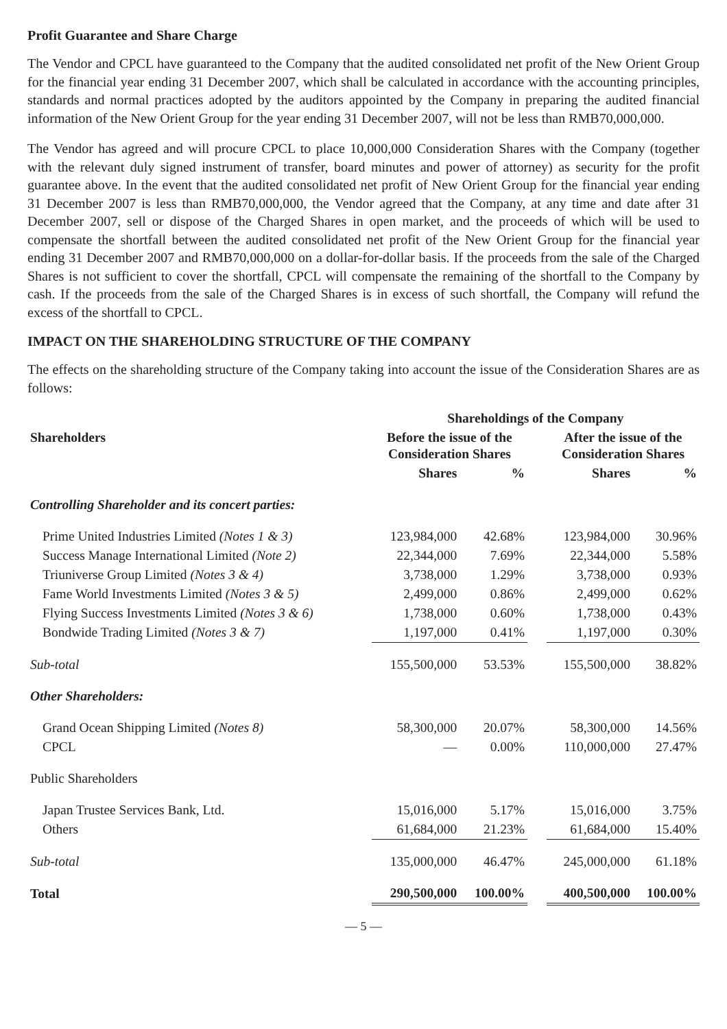Profit Guarantee and Share Charge
The Vendor and CPCL have guaranteed to the Company that the audited consolidated net profit of the New Orient Group for the financial year ending 31 December 2007, which shall be calculated in accordance with the accounting principles, standards and normal practices adopted by the auditors appointed by the Company in preparing the audited financial information of the New Orient Group for the year ending 31 December 2007, will not be less than RMB70,000,000.
The Vendor has agreed and will procure CPCL to place 10,000,000 Consideration Shares with the Company (together with the relevant duly signed instrument of transfer, board minutes and power of attorney) as security for the profit guarantee above. In the event that the audited consolidated net profit of New Orient Group for the financial year ending 31 December 2007 is less than RMB70,000,000, the Vendor agreed that the Company, at any time and date after 31 December 2007, sell or dispose of the Charged Shares in open market, and the proceeds of which will be used to compensate the shortfall between the audited consolidated net profit of the New Orient Group for the financial year ending 31 December 2007 and RMB70,000,000 on a dollar-for-dollar basis. If the proceeds from the sale of the Charged Shares is not sufficient to cover the shortfall, CPCL will compensate the remaining of the shortfall to the Company by cash. If the proceeds from the sale of the Charged Shares is in excess of such shortfall, the Company will refund the excess of the shortfall to CPCL.
IMPACT ON THE SHAREHOLDING STRUCTURE OF THE COMPANY
The effects on the shareholding structure of the Company taking into account the issue of the Consideration Shares are as follows:
| | Shareholdings of the Company | | | | |
| --- | --- | --- | --- | --- | --- |
| Shareholders | Before the issue of the Consideration Shares | | | After the issue of the Consideration Shares | |
| | Shares | % | | Shares | % |
| Controlling Shareholder and its concert parties: | | | | | |
| Prime United Industries Limited (Notes 1 & 3) | 123,984,000 | 42.68% | | 123,984,000 | 30.96% |
| Success Manage International Limited (Note 2) | 22,344,000 | 7.69% | | 22,344,000 | 5.58% |
| Triuniverse Group Limited (Notes 3 & 4) | 3,738,000 | 1.29% | | 3,738,000 | 0.93% |
| Fame World Investments Limited (Notes 3 & 5) | 2,499,000 | 0.86% | | 2,499,000 | 0.62% |
| Flying Success Investments Limited (Notes 3 & 6) | 1,738,000 | 0.60% | | 1,738,000 | 0.43% |
| Bondwide Trading Limited (Notes 3 & 7) | 1,197,000 | 0.41% | | 1,197,000 | 0.30% |
| Sub-total | 155,500,000 | 53.53% | | 155,500,000 | 38.82% |
| Other Shareholders: | | | | | |
| Grand Ocean Shipping Limited (Notes 8) | 58,300,000 | 20.07% | | 58,300,000 | 14.56% |
| CPCL | — | 0.00% | | 110,000,000 | 27.47% |
| Public Shareholders | | | | | |
| Japan Trustee Services Bank, Ltd. | 15,016,000 | 5.17% | | 15,016,000 | 3.75% |
| Others | 61,684,000 | 21.23% | | 61,684,000 | 15.40% |
| Sub-total | 135,000,000 | 46.47% | | 245,000,000 | 61.18% |
| Total | 290,500,000 | 100.00% | | 400,500,000 | 100.00% |
— 5 —